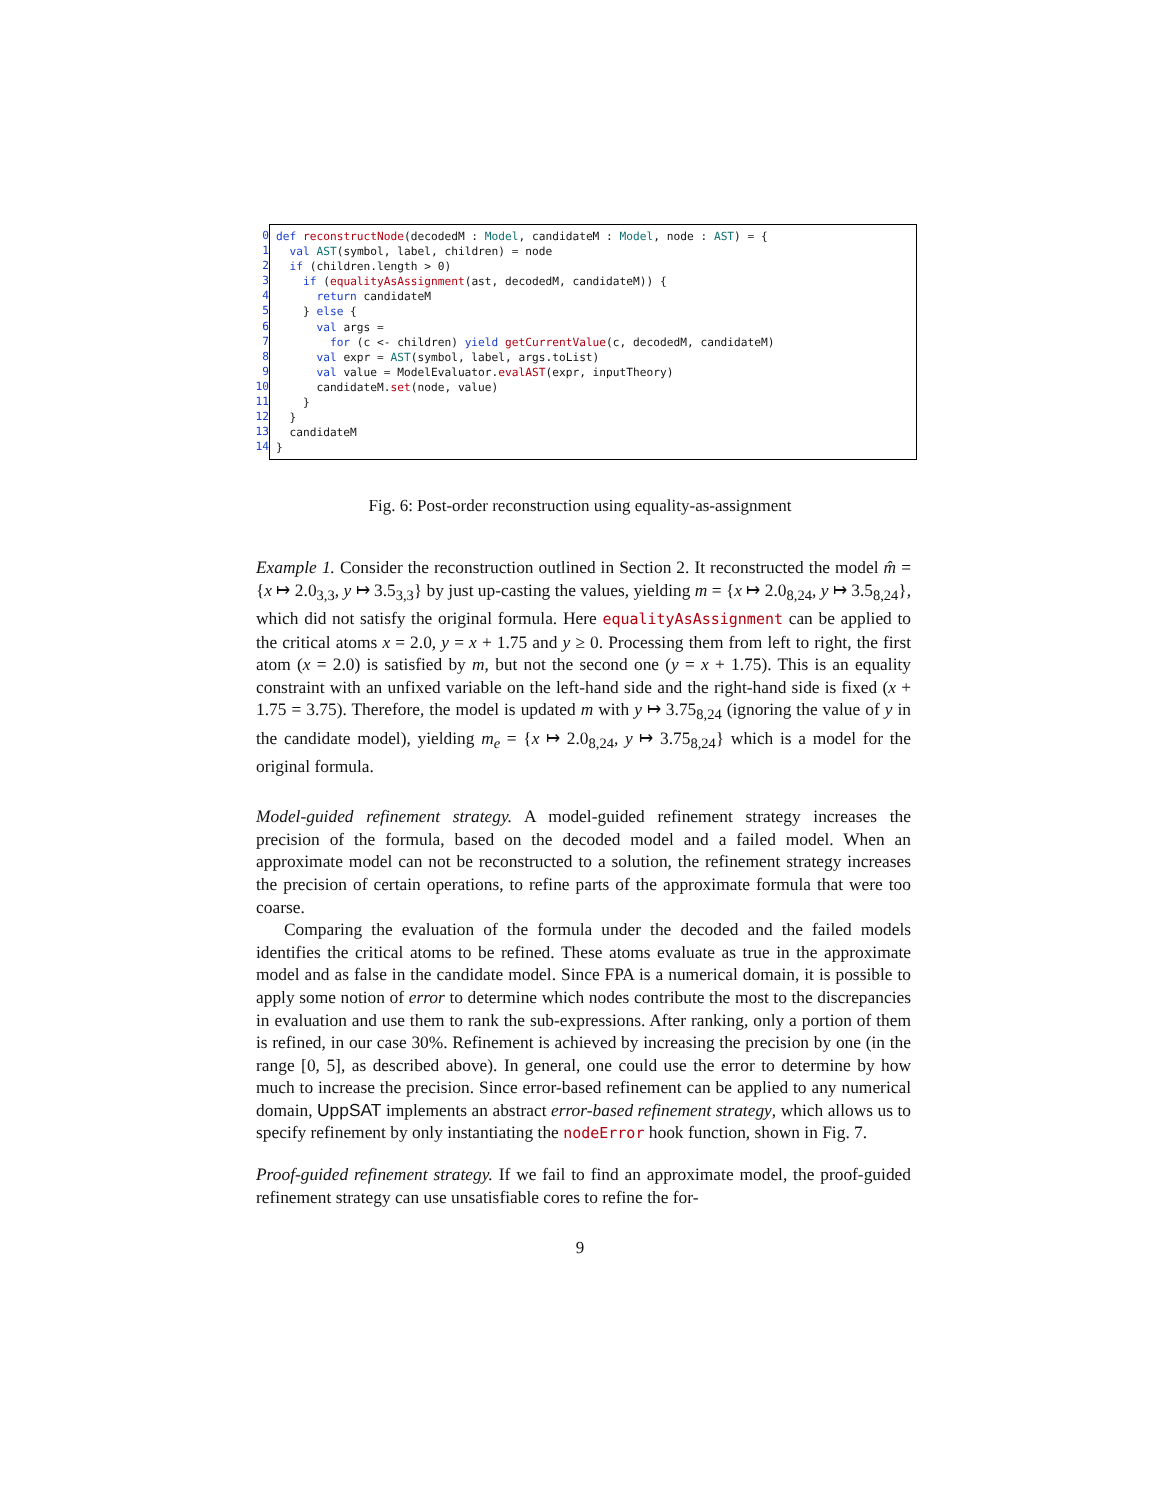0
1
2
3
4
5
6
7
8
9
10
11
12
13
14
def reconstructNode(decodedM : Model, candidateM : Model, node : AST) = { val AST(symbol, label, children) = node if (children.length > 0) if (equalityAsAssignment(ast, decodedM, candidateM)) { return candidateM } else { val args = for (c <- children) yield getCurrentValue(c, decodedM, candidateM) val expr = AST(symbol, label, args.toList) val value = ModelEvaluator.evalAST(expr, inputTheory) candidateM.set(node, value) } } candidateM }
Fig. 6: Post-order reconstruction using equality-as-assignment
Example 1. Consider the reconstruction outlined in Section 2. It reconstructed the model m̂ = {x ↦ 2.0<sub>3,3</sub>, y ↦ 3.5<sub>3,3</sub>} by just up-casting the values, yielding m = {x ↦ 2.0<sub>8,24</sub>, y ↦ 3.5<sub>8,24</sub>}, which did not satisfy the original formula. Here equalityAsAssignment can be applied to the critical atoms x = 2.0, y = x + 1.75 and y ≥ 0. Processing them from left to right, the first atom (x = 2.0) is satisfied by m, but not the second one (y = x + 1.75). This is an equality constraint with an unfixed variable on the left-hand side and the right-hand side is fixed (x + 1.75 = 3.75). Therefore, the model is updated m with y ↦ 3.75<sub>8,24</sub> (ignoring the value of y in the candidate model), yielding m<sub>e</sub> = {x ↦ 2.0<sub>8,24</sub>, y ↦ 3.75<sub>8,24</sub>} which is a model for the original formula.
Model-guided refinement strategy. A model-guided refinement strategy increases the precision of the formula, based on the decoded model and a failed model. When an approximate model can not be reconstructed to a solution, the refinement strategy increases the precision of certain operations, to refine parts of the approximate formula that were too coarse.
Comparing the evaluation of the formula under the decoded and the failed models identifies the critical atoms to be refined. These atoms evaluate as true in the approximate model and as false in the candidate model. Since FPA is a numerical domain, it is possible to apply some notion of error to determine which nodes contribute the most to the discrepancies in evaluation and use them to rank the sub-expressions. After ranking, only a portion of them is refined, in our case 30%. Refinement is achieved by increasing the precision by one (in the range [0, 5], as described above). In general, one could use the error to determine by how much to increase the precision. Since error-based refinement can be applied to any numerical domain, UppSAT implements an abstract error-based refinement strategy, which allows us to specify refinement by only instantiating the nodeError hook function, shown in Fig. 7.
Proof-guided refinement strategy. If we fail to find an approximate model, the proof-guided refinement strategy can use unsatisfiable cores to refine the for-
9